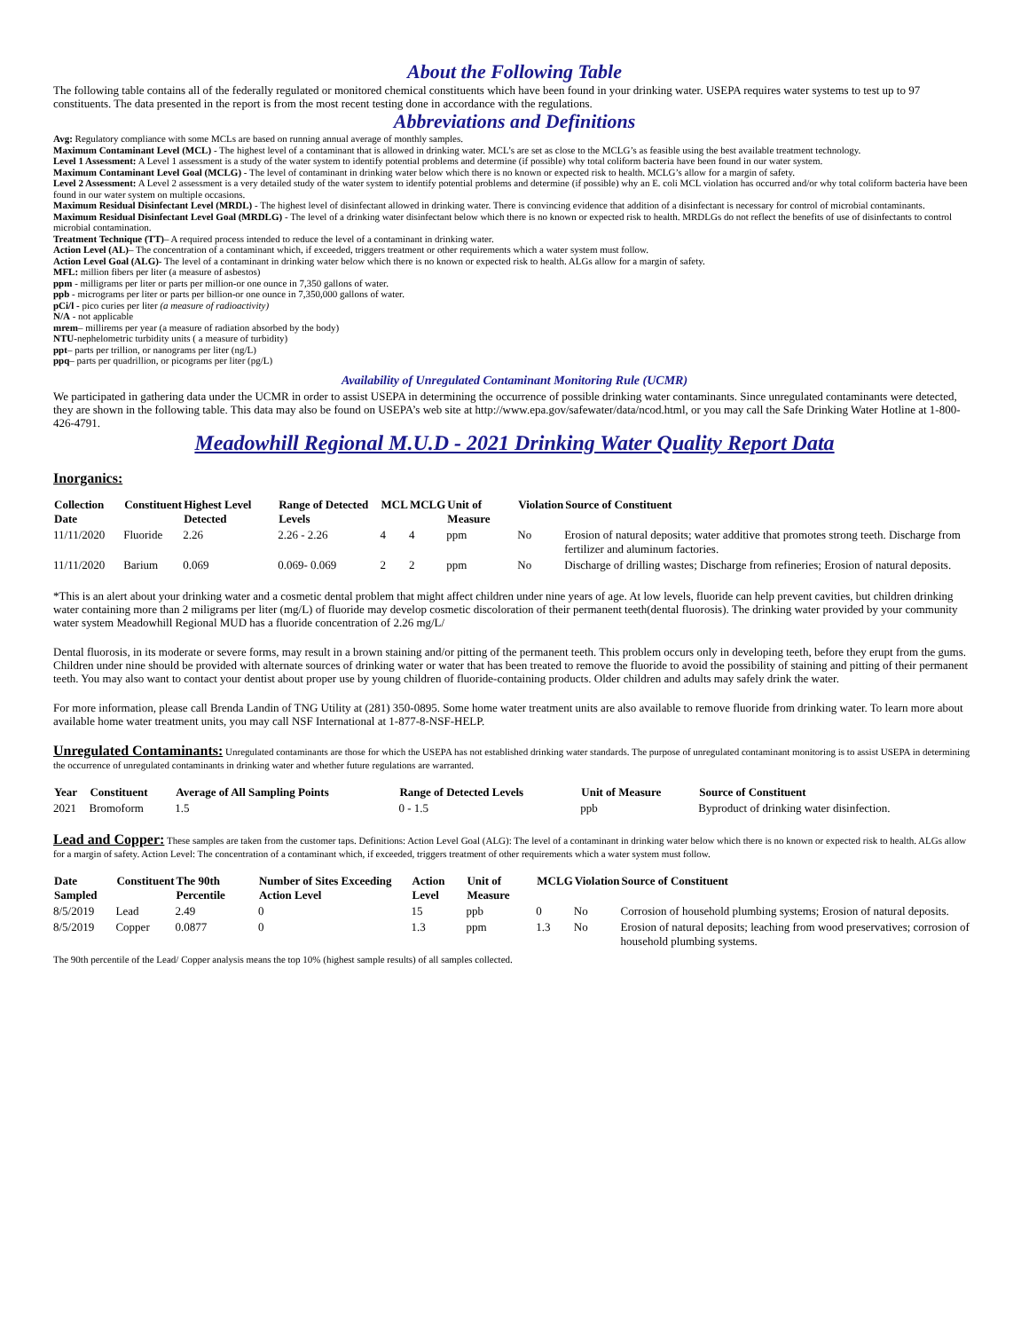About the Following Table
The following table contains all of the federally regulated or monitored chemical constituents which have been found in your drinking water. USEPA requires water systems to test up to 97 constituents. The data presented in the report is from the most recent testing done in accordance with the regulations.
Abbreviations and Definitions
Avg: Regulatory compliance with some MCLs are based on running annual average of monthly samples.
Maximum Contaminant Level (MCL) - The highest level of a contaminant that is allowed in drinking water. MCL’s are set as close to the MCLG’s as feasible using the best available treatment technology.
Level 1 Assessment: A Level 1 assessment is a study of the water system to identify potential problems and determine (if possible) why total coliform bacteria have been found in our water system.
Maximum Contaminant Level Goal (MCLG) - The level of contaminant in drinking water below which there is no known or expected risk to health. MCLG’s allow for a margin of safety.
Level 2 Assessment: A Level 2 assessment is a very detailed study of the water system to identify potential problems and determine (if possible) why an E. coli MCL violation has occurred and/or why total coliform bacteria have been found in our water system on multiple occasions.
Maximum Residual Disinfectant Level (MRDL) - The highest level of disinfectant allowed in drinking water. There is convincing evidence that addition of a disinfectant is necessary for control of microbial contaminants.
Maximum Residual Disinfectant Level Goal (MRDLG) - The level of a drinking water disinfectant below which there is no known or expected risk to health. MRDLGs do not reflect the benefits of use of disinfectants to control microbial contamination.
Treatment Technique (TT)– A required process intended to reduce the level of a contaminant in drinking water.
Action Level (AL)– The concentration of a contaminant which, if exceeded, triggers treatment or other requirements which a water system must follow.
Action Level Goal (ALG)- The level of a contaminant in drinking water below which there is no known or expected risk to health. ALGs allow for a margin of safety.
MFL: million fibers per liter (a measure of asbestos)
ppm - milligrams per liter or parts per million-or one ounce in 7,350 gallons of water.
ppb - micrograms per liter or parts per billion-or one ounce in 7,350,000 gallons of water.
pCi/l - pico curies per liter (a measure of radioactivity)
N/A - not applicable
mrem– millirems per year (a measure of radiation absorbed by the body)
NTU-nephelometric turbidity units ( a measure of turbidity)
ppt– parts per trillion, or nanograms per liter (ng/L)
ppq– parts per quadrillion, or picograms per liter (pg/L)
Availability of Unregulated Contaminant Monitoring Rule (UCMR)
We participated in gathering data under the UCMR in order to assist USEPA in determining the occurrence of possible drinking water contaminants. Since unregulated contaminants were detected, they are shown in the following table. This data may also be found on USEPA’s web site at http://www.epa.gov/safewater/data/ncod.html, or you may call the Safe Drinking Water Hotline at 1-800-426-4791.
Meadowhill Regional M.U.D - 2021 Drinking Water Quality Report Data
Inorganics:
| Collection Date | Constituent | Highest Level Detected | Range of Detected Levels | MCL | MCLG | Unit of Measure | Violation | Source of Constituent |
| --- | --- | --- | --- | --- | --- | --- | --- | --- |
| 11/11/2020 | Fluoride | 2.26 | 2.26 - 2.26 | 4 | 4 | ppm | No | Erosion of natural deposits; water additive that promotes strong teeth. Discharge from fertilizer and aluminum factories. |
| 11/11/2020 | Barium | 0.069 | 0.069- 0.069 | 2 | 2 | ppm | No | Discharge of drilling wastes; Discharge from refineries; Erosion of natural deposits. |
*This is an alert about your drinking water and a cosmetic dental problem that might affect children under nine years of age. At low levels, fluoride can help prevent cavities, but children drinking water containing more than 2 miligrams per liter (mg/L) of fluoride may develop cosmetic discoloration of their permanent teeth(dental fluorosis). The drinking water provided by your community water system Meadowhill Regional MUD has a fluoride concentration of 2.26 mg/L/
Dental fluorosis, in its moderate or severe forms, may result in a brown staining and/or pitting of the permanent teeth. This problem occurs only in developing teeth, before they erupt from the gums. Children under nine should be provided with alternate sources of drinking water or water that has been treated to remove the fluoride to avoid the possibility of staining and pitting of their permanent teeth. You may also want to contact your dentist about proper use by young children of fluoride-containing products. Older children and adults may safely drink the water.
For more information, please call Brenda Landin of TNG Utility at (281) 350-0895. Some home water treatment units are also available to remove fluoride from drinking water. To learn more about available home water treatment units, you may call NSF International at 1-877-8-NSF-HELP.
Unregulated Contaminants: Unregulated contaminants are those for which the USEPA has not established drinking water standards. The purpose of unregulated contaminant monitoring is to assist USEPA in determining the occurrence of unregulated contaminants in drinking water and whether future regulations are warranted.
| Year | Constituent | Average of All Sampling Points | Range of Detected Levels | Unit of Measure | Source of Constituent |
| --- | --- | --- | --- | --- | --- |
| 2021 | Bromoform | 1.5 | 0 - 1.5 | ppb | Byproduct of drinking water disinfection. |
Lead and Copper: These samples are taken from the customer taps. Definitions: Action Level Goal (ALG): The level of a contaminant in drinking water below which there is no known or expected risk to health. ALGs allow for a margin of safety. Action Level: The concentration of a contaminant which, if exceeded, triggers treatment of other requirements which a water system must follow.
| Date Sampled | Constituent | The 90th Percentile | Number of Sites Exceeding Action Level | Action Level | Unit of Measure | MCLG | Violation | Source of Constituent |
| --- | --- | --- | --- | --- | --- | --- | --- | --- |
| 8/5/2019 | Lead | 2.49 | 0 | 15 | ppb | 0 | No | Corrosion of household plumbing systems; Erosion of natural deposits. |
| 8/5/2019 | Copper | 0.0877 | 0 | 1.3 | ppm | 1.3 | No | Erosion of natural deposits; leaching from wood preservatives; corrosion of household plumbing systems. |
The 90th percentile of the Lead/ Copper analysis means the top 10% (highest sample results) of all samples collected.